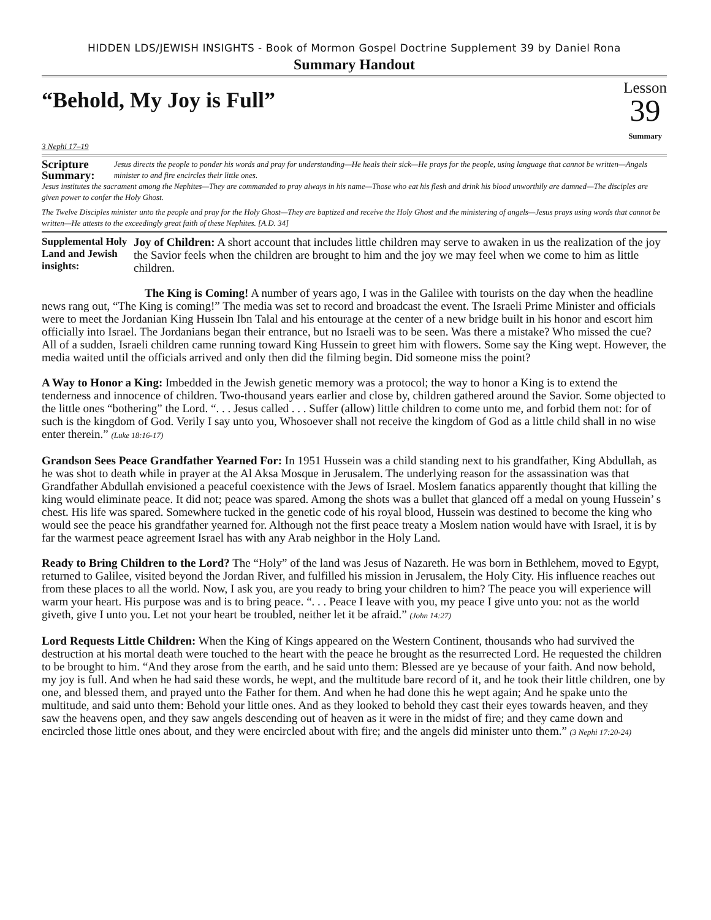HIDDEN LDS/JEWISH INSIGHTS - Book of Mormon Gospel Doctrine Supplement 39 by Daniel Rona
Summary Handout
“Behold, My Joy is Full”
Lesson
39
Summary
3 Nephi 17–19
Scripture Summary: Jesus directs the people to ponder his words and pray for understanding—He heals their sick—He prays for the people, using language that cannot be written—Angels minister to and fire encircles their little ones.
Jesus institutes the sacrament among the Nephites—They are commanded to pray always in his name—Those who eat his flesh and drink his blood unworthily are damned—The disciples are given power to confer the Holy Ghost.
The Twelve Disciples minister unto the people and pray for the Holy Ghost—They are baptized and receive the Holy Ghost and the ministering of angels—Jesus prays using words that cannot be written—He attests to the exceedingly great faith of these Nephites. [A.D. 34]
Supplemental Holy Land and Jewish insights:
Joy of Children: A short account that includes little children may serve to awaken in us the realization of the joy the Savior feels when the children are brought to him and the joy we may feel when we come to him as little children.
The King is Coming! A number of years ago, I was in the Galilee with tourists on the day when the headline news rang out, “The King is coming!” The media was set to record and broadcast the event. The Israeli Prime Minister and officials were to meet the Jordanian King Hussein Ibn Talal and his entourage at the center of a new bridge built in his honor and escort him officially into Israel. The Jordanians began their entrance, but no Israeli was to be seen. Was there a mistake? Who missed the cue? All of a sudden, Israeli children came running toward King Hussein to greet him with flowers. Some say the King wept. However, the media waited until the officials arrived and only then did the filming begin. Did someone miss the point?
A Way to Honor a King: Imbedded in the Jewish genetic memory was a protocol; the way to honor a King is to extend the tenderness and innocence of children. Two-thousand years earlier and close by, children gathered around the Savior. Some objected to the little ones “bothering” the Lord. “. . . Jesus called . . . Suffer (allow) little children to come unto me, and forbid them not: for of such is the kingdom of God. Verily I say unto you, Whosoever shall not receive the kingdom of God as a little child shall in no wise enter therein.” (Luke 18:16-17)
Grandson Sees Peace Grandfather Yearned For: In 1951 Hussein was a child standing next to his grandfather, King Abdullah, as he was shot to death while in prayer at the Al Aksa Mosque in Jerusalem. The underlying reason for the assassination was that Grandfather Abdullah envisioned a peaceful coexistence with the Jews of Israel. Moslem fanatics apparently thought that killing the king would eliminate peace. It did not; peace was spared. Among the shots was a bullet that glanced off a medal on young Hussein’ s chest. His life was spared. Somewhere tucked in the genetic code of his royal blood, Hussein was destined to become the king who would see the peace his grandfather yearned for. Although not the first peace treaty a Moslem nation would have with Israel, it is by far the warmest peace agreement Israel has with any Arab neighbor in the Holy Land.
Ready to Bring Children to the Lord? The “Holy” of the land was Jesus of Nazareth. He was born in Bethlehem, moved to Egypt, returned to Galilee, visited beyond the Jordan River, and fulfilled his mission in Jerusalem, the Holy City. His influence reaches out from these places to all the world. Now, I ask you, are you ready to bring your children to him? The peace you will experience will warm your heart. His purpose was and is to bring peace. “. . . Peace I leave with you, my peace I give unto you: not as the world giveth, give I unto you. Let not your heart be troubled, neither let it be afraid.” (John 14:27)
Lord Requests Little Children: When the King of Kings appeared on the Western Continent, thousands who had survived the destruction at his mortal death were touched to the heart with the peace he brought as the resurrected Lord. He requested the children to be brought to him. “And they arose from the earth, and he said unto them: Blessed are ye because of your faith. And now behold, my joy is full. And when he had said these words, he wept, and the multitude bare record of it, and he took their little children, one by one, and blessed them, and prayed unto the Father for them. And when he had done this he wept again; And he spake unto the multitude, and said unto them: Behold your little ones. And as they looked to behold they cast their eyes towards heaven, and they saw the heavens open, and they saw angels descending out of heaven as it were in the midst of fire; and they came down and encircled those little ones about, and they were encircled about with fire; and the angels did minister unto them.” (3 Nephi 17:20-24)